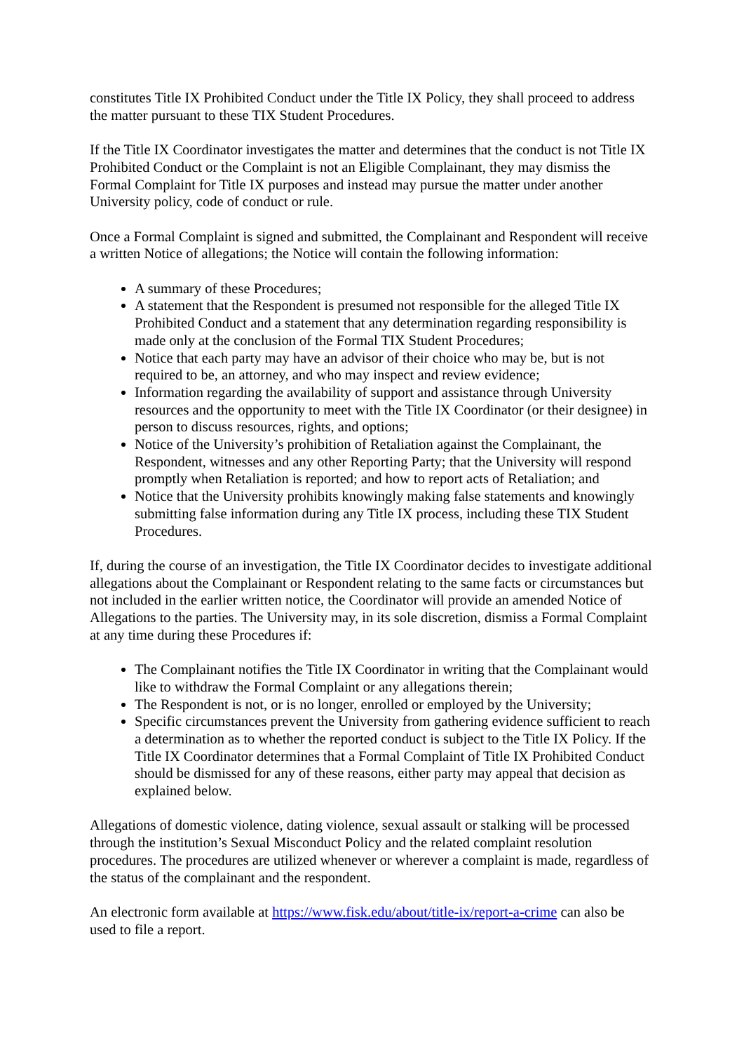constitutes Title IX Prohibited Conduct under the Title IX Policy, they shall proceed to address the matter pursuant to these TIX Student Procedures.
If the Title IX Coordinator investigates the matter and determines that the conduct is not Title IX Prohibited Conduct or the Complaint is not an Eligible Complainant, they may dismiss the Formal Complaint for Title IX purposes and instead may pursue the matter under another University policy, code of conduct or rule.
Once a Formal Complaint is signed and submitted, the Complainant and Respondent will receive a written Notice of allegations; the Notice will contain the following information:
A summary of these Procedures;
A statement that the Respondent is presumed not responsible for the alleged Title IX Prohibited Conduct and a statement that any determination regarding responsibility is made only at the conclusion of the Formal TIX Student Procedures;
Notice that each party may have an advisor of their choice who may be, but is not required to be, an attorney, and who may inspect and review evidence;
Information regarding the availability of support and assistance through University resources and the opportunity to meet with the Title IX Coordinator (or their designee) in person to discuss resources, rights, and options;
Notice of the University’s prohibition of Retaliation against the Complainant, the Respondent, witnesses and any other Reporting Party; that the University will respond promptly when Retaliation is reported; and how to report acts of Retaliation; and
Notice that the University prohibits knowingly making false statements and knowingly submitting false information during any Title IX process, including these TIX Student Procedures.
If, during the course of an investigation, the Title IX Coordinator decides to investigate additional allegations about the Complainant or Respondent relating to the same facts or circumstances but not included in the earlier written notice, the Coordinator will provide an amended Notice of Allegations to the parties. The University may, in its sole discretion, dismiss a Formal Complaint at any time during these Procedures if:
The Complainant notifies the Title IX Coordinator in writing that the Complainant would like to withdraw the Formal Complaint or any allegations therein;
The Respondent is not, or is no longer, enrolled or employed by the University;
Specific circumstances prevent the University from gathering evidence sufficient to reach a determination as to whether the reported conduct is subject to the Title IX Policy. If the Title IX Coordinator determines that a Formal Complaint of Title IX Prohibited Conduct should be dismissed for any of these reasons, either party may appeal that decision as explained below.
Allegations of domestic violence, dating violence, sexual assault or stalking will be processed through the institution’s Sexual Misconduct Policy and the related complaint resolution procedures. The procedures are utilized whenever or wherever a complaint is made, regardless of the status of the complainant and the respondent.
An electronic form available at https://www.fisk.edu/about/title-ix/report-a-crime can also be used to file a report.